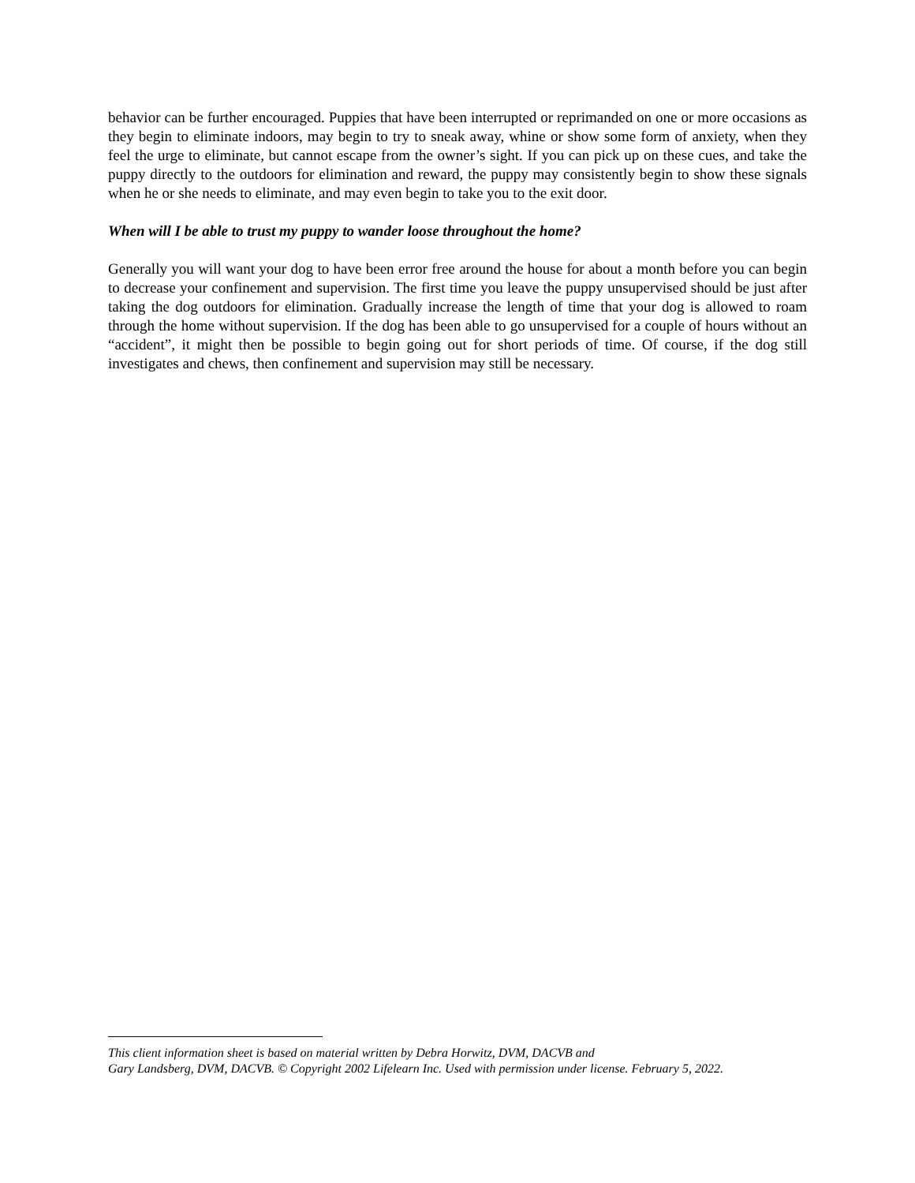behavior can be further encouraged. Puppies that have been interrupted or reprimanded on one or more occasions as they begin to eliminate indoors, may begin to try to sneak away, whine or show some form of anxiety, when they feel the urge to eliminate, but cannot escape from the owner’s sight. If you can pick up on these cues, and take the puppy directly to the outdoors for elimination and reward, the puppy may consistently begin to show these signals when he or she needs to eliminate, and may even begin to take you to the exit door.
When will I be able to trust my puppy to wander loose throughout the home?
Generally you will want your dog to have been error free around the house for about a month before you can begin to decrease your confinement and supervision. The first time you leave the puppy unsupervised should be just after taking the dog outdoors for elimination. Gradually increase the length of time that your dog is allowed to roam through the home without supervision. If the dog has been able to go unsupervised for a couple of hours without an “accident”, it might then be possible to begin going out for short periods of time. Of course, if the dog still investigates and chews, then confinement and supervision may still be necessary.
This client information sheet is based on material written by Debra Horwitz, DVM, DACVB and
Gary Landsberg, DVM, DACVB. © Copyright 2002 Lifelearn Inc. Used with permission under license. February 5, 2022.